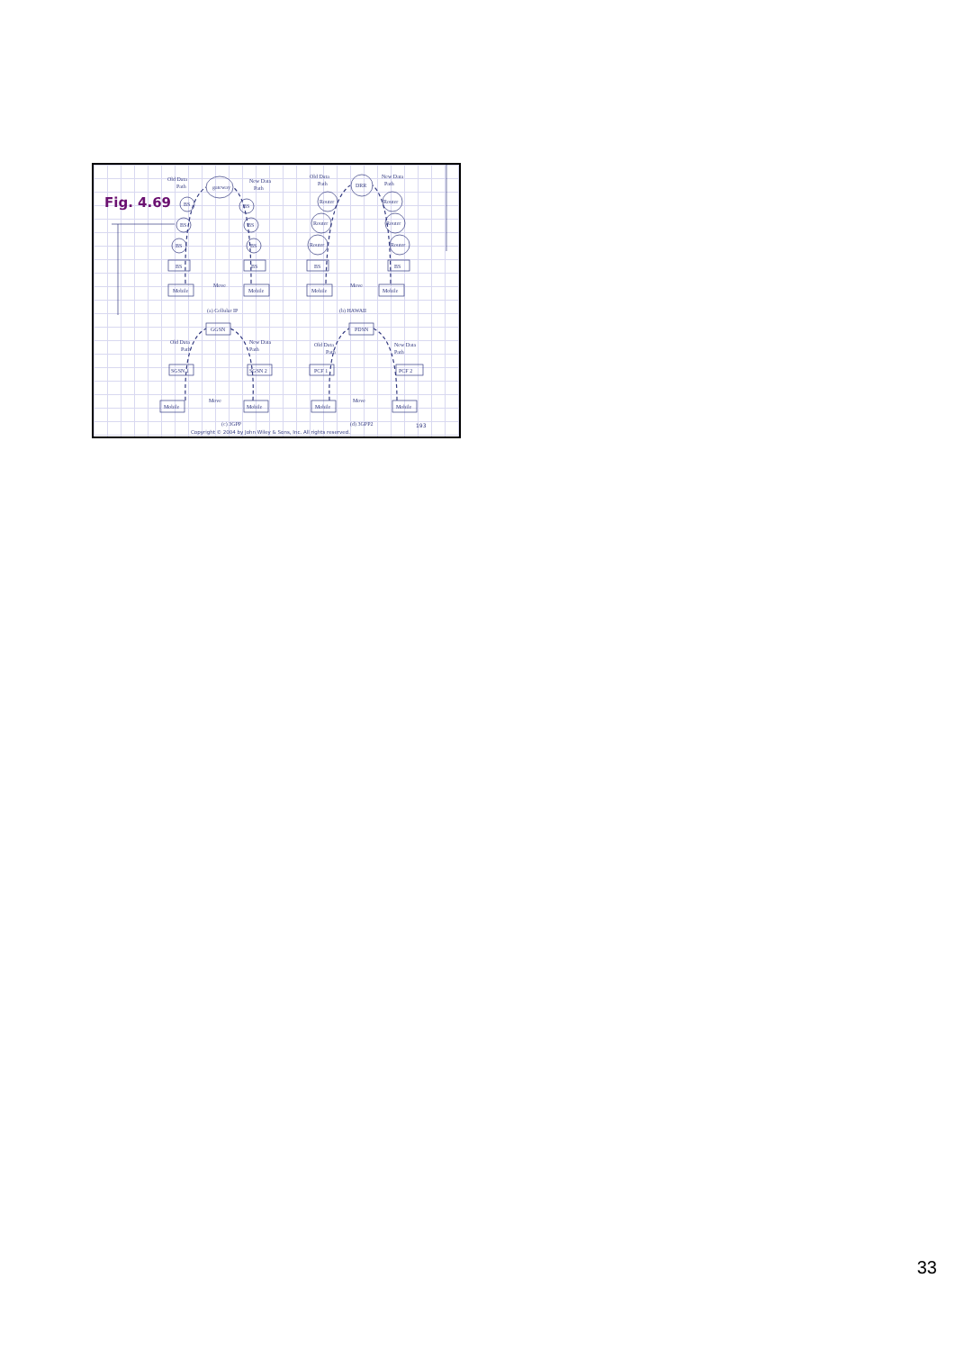Fig. 4.69
Old Data
Path
gateway
New Data
Path
BS
BS
BS
BS
Mobile
BS
BS
BS
BS
Mobile
Move
(a) Cellular IP
Old Data
Path
DRR
New Data
Path
Router
Router
Router
BS
Mobile
Router
Router
Router
BS
Mobile
Move
(b) HAWAII
GGSN
Old Data
Path
New Data
Path
SGSN 1
SGSN 2
Mobile
Mobile
Move
PDSN
Old Data
Path
New Data
Path
PCF 1
PCF 2
Mobile
Mobile
Move
(c) 3GPP
(d) 3GPP2
193
Copyright © 2004 by John Wiley & Sons, Inc. All rights reserved.
33